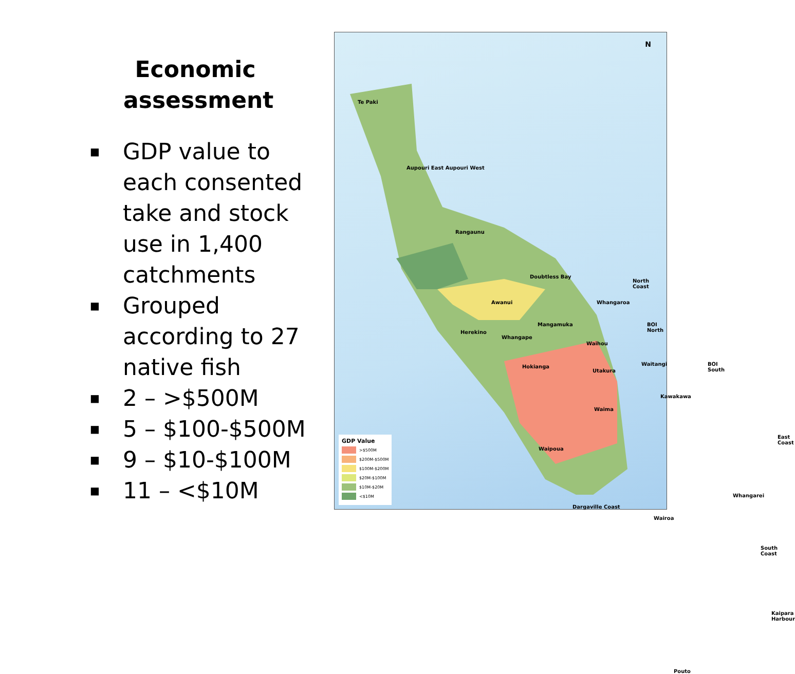Economic assessment
■ GDP value to each consented take and stock use in 1,400 catchments
■ Grouped according to 27 native fish
■ 2 – >$500M
■ 5 – $100-$500M
■ 9 – $10-$100M
■ 11 – <$10M
Te Paki
Aupouri East Aupouri West
Rangaunu
Doubtless Bay
Awanui
North Coast
Whangaroa
Mangamuka
Herekino
Whangape
BOI North
Waihou
Hokianga
Utakura
Waitangi BOI South
Kawakawa
Waima
East Coast
Waipoua
Whangarei
Dargaville Coast
Wairoa
South Coast
Kaipara Harbour
Pouto
N
GDP Value
>$500M
$200M-$500M
$100M-$200M
$20M-$100M
$10M-$20M
<$10M